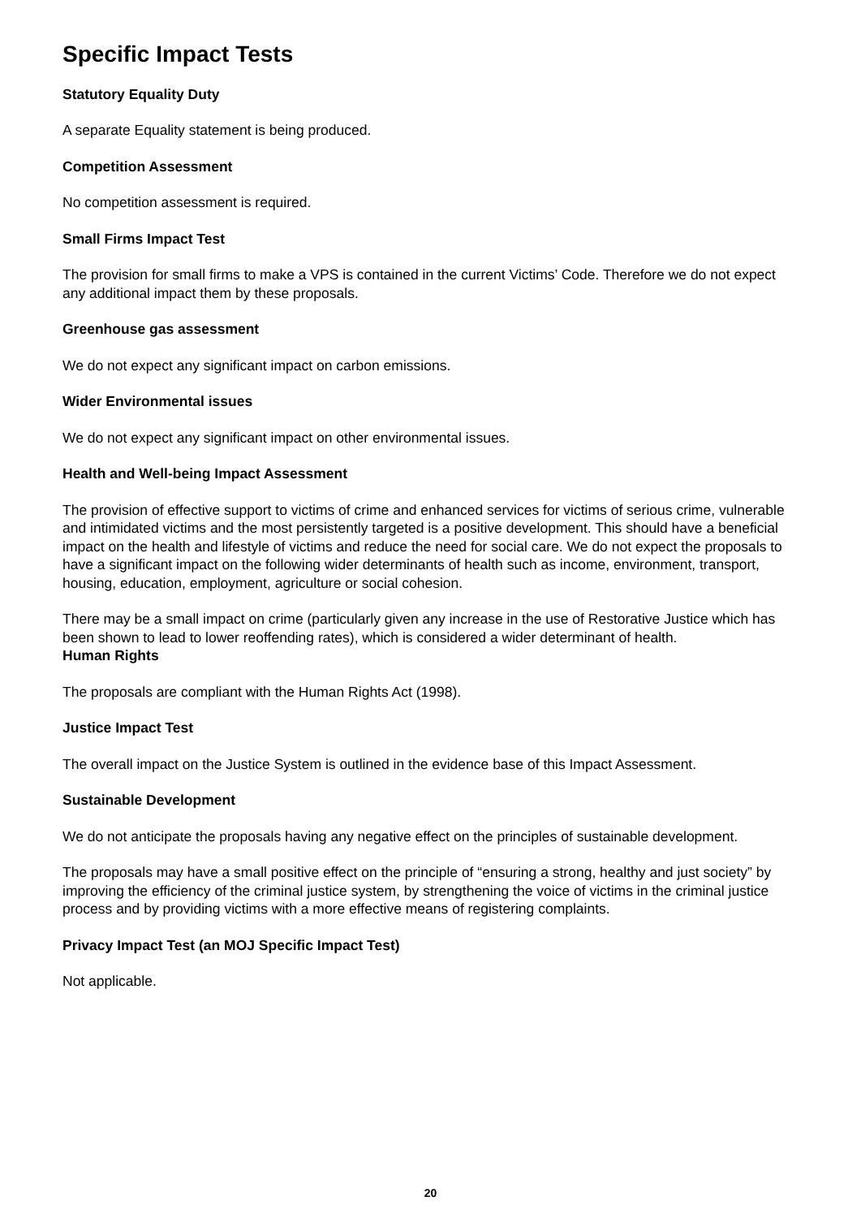Specific Impact Tests
Statutory Equality Duty
A separate Equality statement is being produced.
Competition Assessment
No competition assessment is required.
Small Firms Impact Test
The provision for small firms to make a VPS is contained in the current Victims’ Code. Therefore we do not expect any additional impact them by these proposals.
Greenhouse gas assessment
We do not expect any significant impact on carbon emissions.
Wider Environmental issues
We do not expect any significant impact on other environmental issues.
Health and Well-being Impact Assessment
The provision of effective support to victims of crime and enhanced services for victims of serious crime, vulnerable and intimidated victims and the most persistently targeted is a positive development. This should have a beneficial impact on the health and lifestyle of victims and reduce the need for social care. We do not expect the proposals to have a significant impact on the following wider determinants of health such as income, environment, transport, housing, education, employment, agriculture or social cohesion.
There may be a small impact on crime (particularly given any increase in the use of Restorative Justice which has been shown to lead to lower reoffending rates), which is considered a wider determinant of health.
Human Rights
The proposals are compliant with the Human Rights Act (1998).
Justice Impact Test
The overall impact on the Justice System is outlined in the evidence base of this Impact Assessment.
Sustainable Development
We do not anticipate the proposals having any negative effect on the principles of sustainable development.
The proposals may have a small positive effect on the principle of “ensuring a strong, healthy and just society” by improving the efficiency of the criminal justice system, by strengthening the voice of victims in the criminal justice process and by providing victims with a more effective means of registering complaints.
Privacy Impact Test (an MOJ Specific Impact Test)
Not applicable.
20